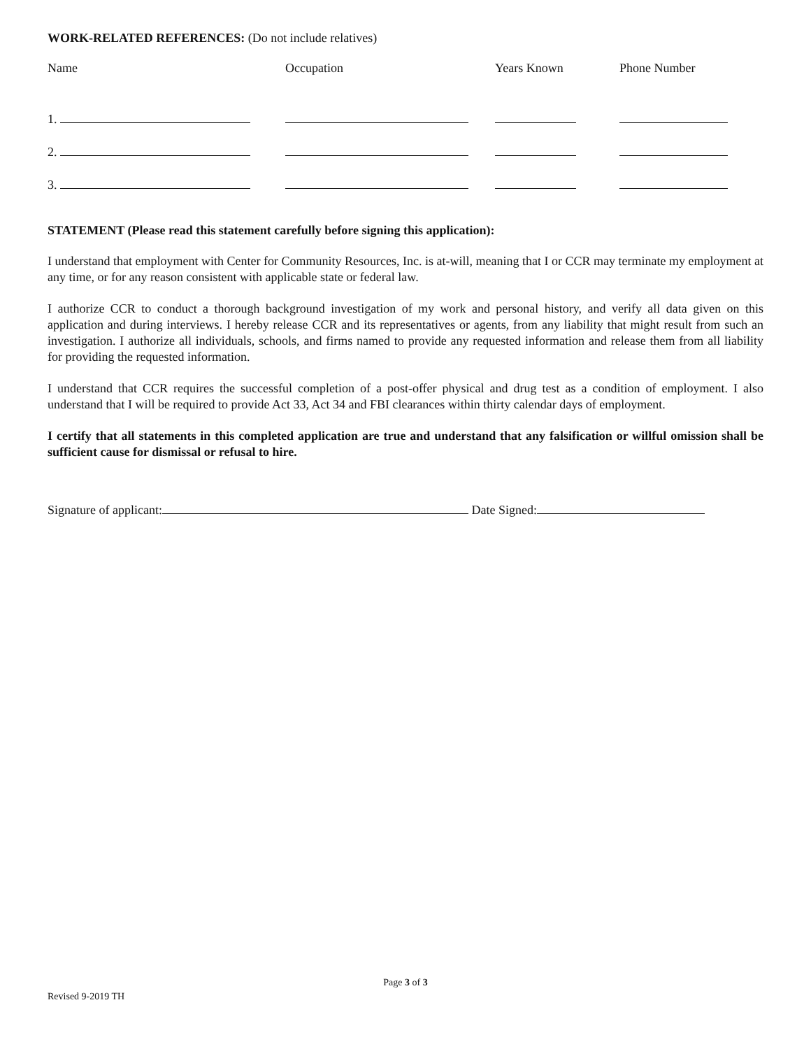WORK-RELATED REFERENCES: (Do not include relatives)
| Name | Occupation | Years Known | Phone Number |
| --- | --- | --- | --- |
| 1. | | | |
| 2. | | | |
| 3. | | | |
STATEMENT (Please read this statement carefully before signing this application):
I understand that employment with Center for Community Resources, Inc. is at-will, meaning that I or CCR may terminate my employment at any time, or for any reason consistent with applicable state or federal law.
I authorize CCR to conduct a thorough background investigation of my work and personal history, and verify all data given on this application and during interviews. I hereby release CCR and its representatives or agents, from any liability that might result from such an investigation. I authorize all individuals, schools, and firms named to provide any requested information and release them from all liability for providing the requested information.
I understand that CCR requires the successful completion of a post-offer physical and drug test as a condition of employment. I also understand that I will be required to provide Act 33, Act 34 and FBI clearances within thirty calendar days of employment.
I certify that all statements in this completed application are true and understand that any falsification or willful omission shall be sufficient cause for dismissal or refusal to hire.
Signature of applicant: Date Signed:
Page 3 of 3
Revised 9-2019 TH